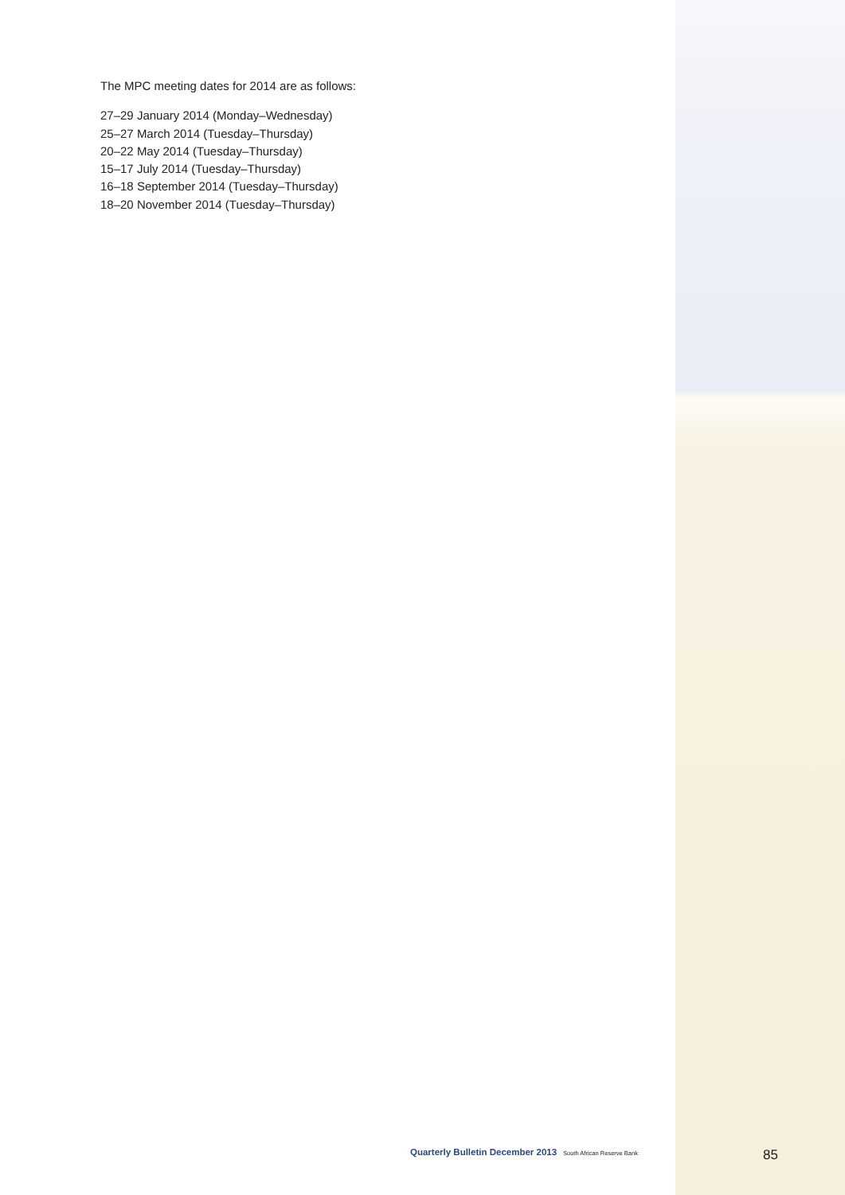The MPC meeting dates for 2014 are as follows:
27–29 January 2014 (Monday–Wednesday)
25–27 March 2014 (Tuesday–Thursday)
20–22 May 2014 (Tuesday–Thursday)
15–17 July 2014 (Tuesday–Thursday)
16–18 September 2014 (Tuesday–Thursday)
18–20 November 2014 (Tuesday–Thursday)
Quarterly Bulletin December 2013 South African Reserve Bank
85